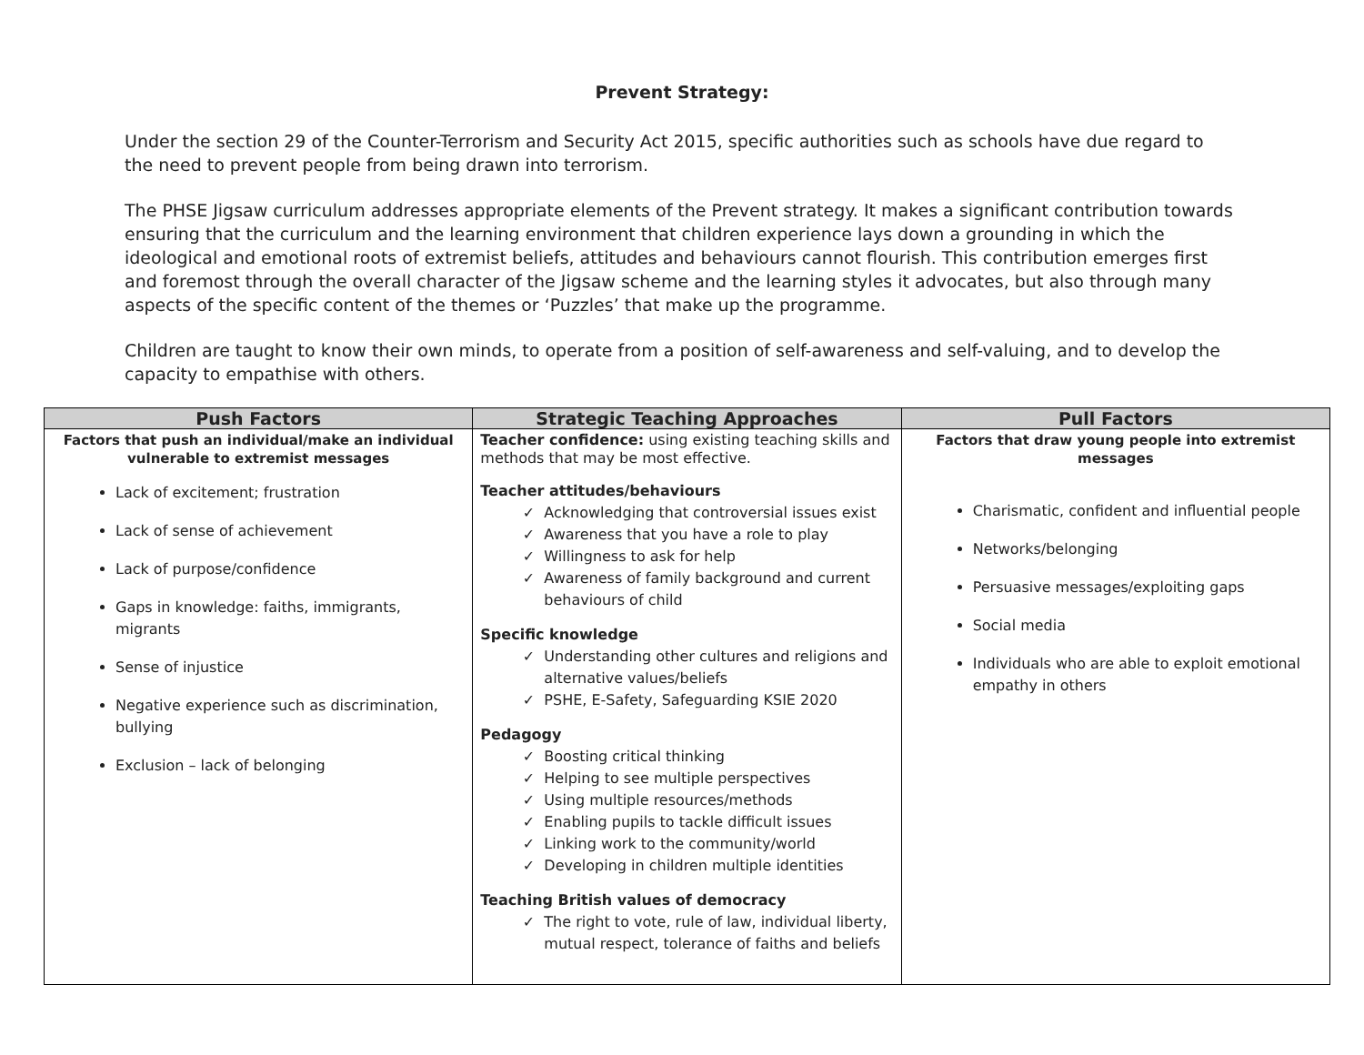Prevent Strategy:
Under the section 29 of the Counter-Terrorism and Security Act 2015, specific authorities such as schools have due regard to the need to prevent people from being drawn into terrorism.
The PHSE Jigsaw curriculum addresses appropriate elements of the Prevent strategy. It makes a significant contribution towards ensuring that the curriculum and the learning environment that children experience lays down a grounding in which the ideological and emotional roots of extremist beliefs, attitudes and behaviours cannot flourish. This contribution emerges first and foremost through the overall character of the Jigsaw scheme and the learning styles it advocates, but also through many aspects of the specific content of the themes or ‘Puzzles’ that make up the programme.
Children are taught to know their own minds, to operate from a position of self-awareness and self-valuing, and to develop the capacity to empathise with others.
| Push Factors | Strategic Teaching Approaches | Pull Factors |
| --- | --- | --- |
| Factors that push an individual/make an individual vulnerable to extremist messages Lack of excitement; frustration Lack of sense of achievement Lack of purpose/confidence Gaps in knowledge: faiths, immigrants, migrants Sense of injustice Negative experience such as discrimination, bullying Exclusion – lack of belonging | Teacher confidence: using existing teaching skills and methods that may be most effective. Teacher attitudes/behaviours Acknowledging that controversial issues exist Awareness that you have a role to play Willingness to ask for help Awareness of family background and current behaviours of child Specific knowledge Understanding other cultures and religions and alternative values/beliefs PSHE, E-Safety, Safeguarding KSIE 2020 Pedagogy Boosting critical thinking Helping to see multiple perspectives Using multiple resources/methods Enabling pupils to tackle difficult issues Linking work to the community/world Developing in children multiple identities Teaching British values of democracy The right to vote, rule of law, individual liberty, mutual respect, tolerance of faiths and beliefs | Factors that draw young people into extremist messages Charismatic, confident and influential people Networks/belonging Persuasive messages/exploiting gaps Social media Individuals who are able to exploit emotional empathy in others |